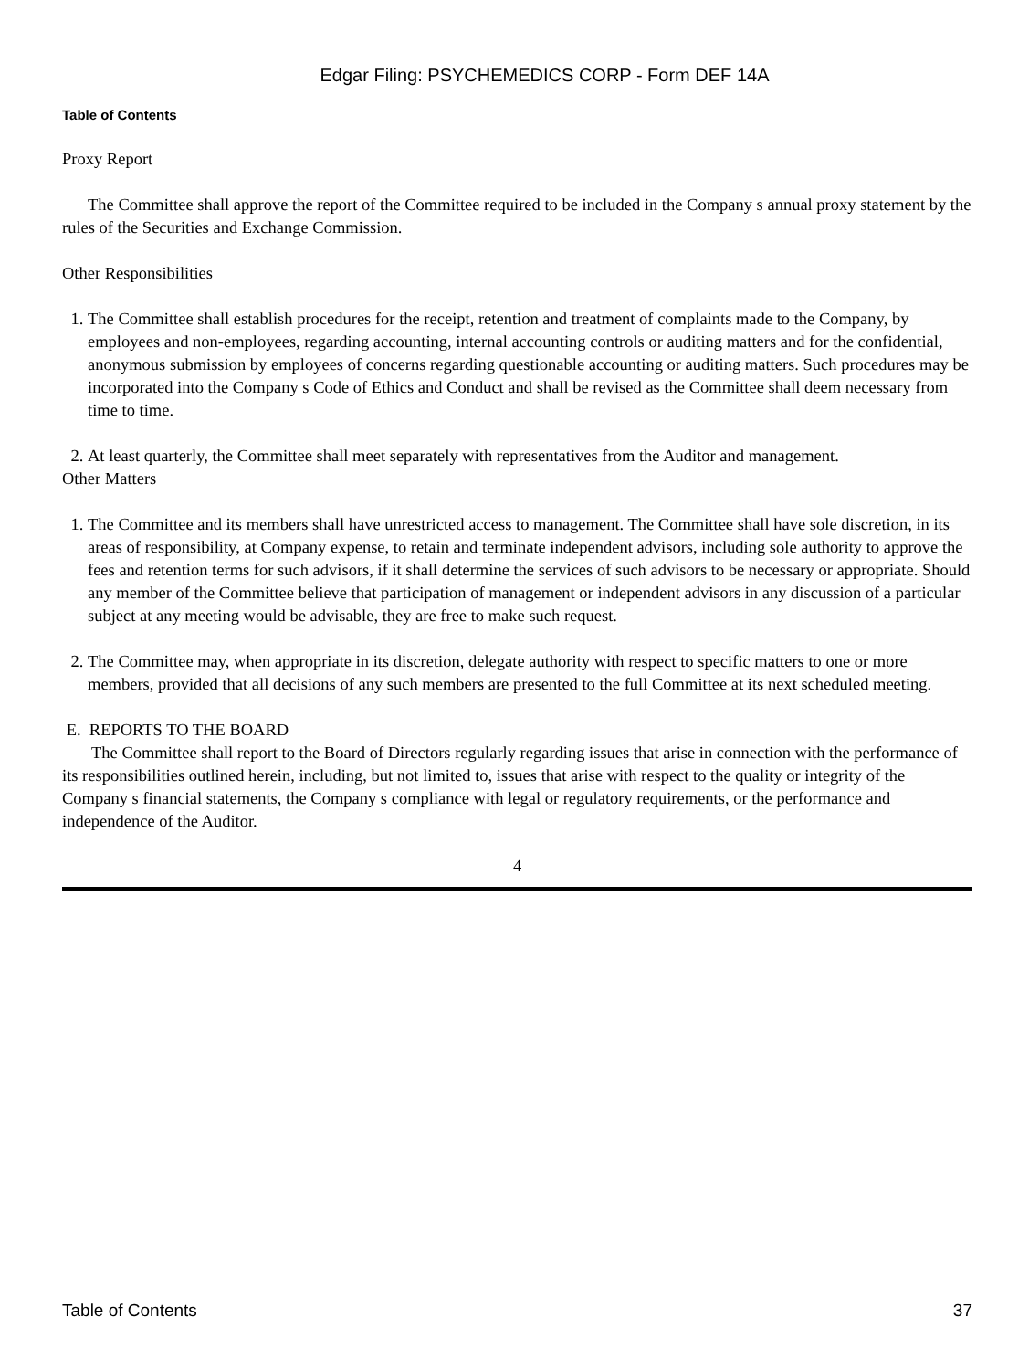Edgar Filing: PSYCHEMEDICS CORP - Form DEF 14A
Table of Contents
Proxy Report
The Committee shall approve the report of the Committee required to be included in the Company s annual proxy statement by the rules of the Securities and Exchange Commission.
Other Responsibilities
1. The Committee shall establish procedures for the receipt, retention and treatment of complaints made to the Company, by employees and non-employees, regarding accounting, internal accounting controls or auditing matters and for the confidential, anonymous submission by employees of concerns regarding questionable accounting or auditing matters. Such procedures may be incorporated into the Company s Code of Ethics and Conduct and shall be revised as the Committee shall deem necessary from time to time.
2. At least quarterly, the Committee shall meet separately with representatives from the Auditor and management.
Other Matters
1. The Committee and its members shall have unrestricted access to management. The Committee shall have sole discretion, in its areas of responsibility, at Company expense, to retain and terminate independent advisors, including sole authority to approve the fees and retention terms for such advisors, if it shall determine the services of such advisors to be necessary or appropriate. Should any member of the Committee believe that participation of management or independent advisors in any discussion of a particular subject at any meeting would be advisable, they are free to make such request.
2. The Committee may, when appropriate in its discretion, delegate authority with respect to specific matters to one or more members, provided that all decisions of any such members are presented to the full Committee at its next scheduled meeting.
E. REPORTS TO THE BOARD
The Committee shall report to the Board of Directors regularly regarding issues that arise in connection with the performance of its responsibilities outlined herein, including, but not limited to, issues that arise with respect to the quality or integrity of the Company s financial statements, the Company s compliance with legal or regulatory requirements, or the performance and independence of the Auditor.
4
Table of Contents 37